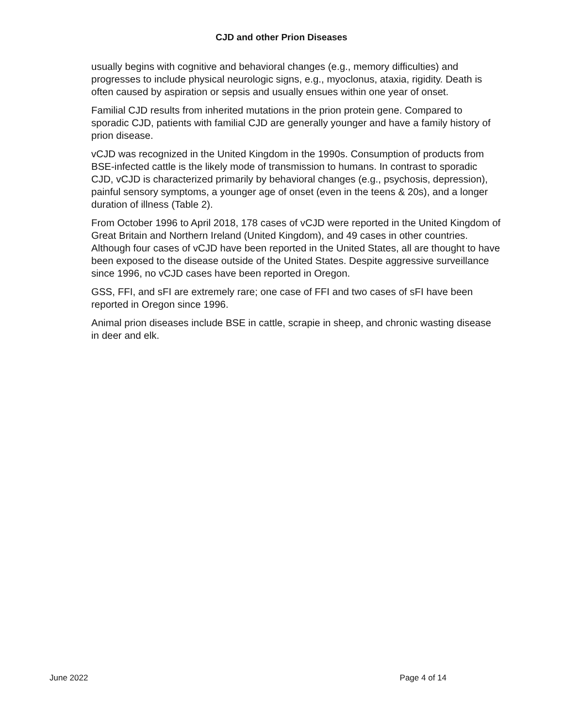CJD and other Prion Diseases
usually begins with cognitive and behavioral changes (e.g., memory difficulties) and progresses to include physical neurologic signs, e.g., myoclonus, ataxia, rigidity. Death is often caused by aspiration or sepsis and usually ensues within one year of onset.
Familial CJD results from inherited mutations in the prion protein gene. Compared to sporadic CJD, patients with familial CJD are generally younger and have a family history of prion disease.
vCJD was recognized in the United Kingdom in the 1990s. Consumption of products from BSE-infected cattle is the likely mode of transmission to humans. In contrast to sporadic CJD, vCJD is characterized primarily by behavioral changes (e.g., psychosis, depression), painful sensory symptoms, a younger age of onset (even in the teens & 20s), and a longer duration of illness (Table 2).
From October 1996 to April 2018, 178 cases of vCJD were reported in the United Kingdom of Great Britain and Northern Ireland (United Kingdom), and 49 cases in other countries. Although four cases of vCJD have been reported in the United States, all are thought to have been exposed to the disease outside of the United States. Despite aggressive surveillance since 1996, no vCJD cases have been reported in Oregon.
GSS, FFI, and sFI are extremely rare; one case of FFI and two cases of sFI have been reported in Oregon since 1996.
Animal prion diseases include BSE in cattle, scrapie in sheep, and chronic wasting disease in deer and elk.
June 2022 Page 4 of 14